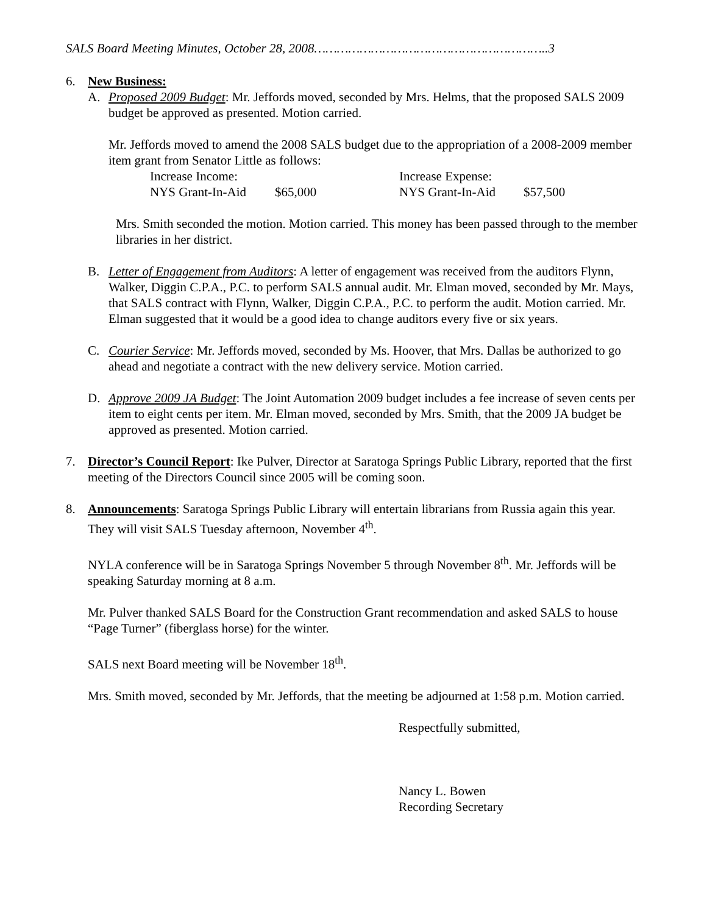SALS Board Meeting Minutes, October 28, 2008……………………………………………………..3
6. New Business:
A. Proposed 2009 Budget: Mr. Jeffords moved, seconded by Mrs. Helms, that the proposed SALS 2009 budget be approved as presented. Motion carried.
Mr. Jeffords moved to amend the 2008 SALS budget due to the appropriation of a 2008-2009 member item grant from Senator Little as follows:
| Increase Income: | | Increase Expense: | |
| NYS Grant-In-Aid | $65,000 | NYS Grant-In-Aid | $57,500 |
Mrs. Smith seconded the motion. Motion carried. This money has been passed through to the member libraries in her district.
B. Letter of Engagement from Auditors: A letter of engagement was received from the auditors Flynn, Walker, Diggin C.P.A., P.C. to perform SALS annual audit. Mr. Elman moved, seconded by Mr. Mays, that SALS contract with Flynn, Walker, Diggin C.P.A., P.C. to perform the audit. Motion carried. Mr. Elman suggested that it would be a good idea to change auditors every five or six years.
C. Courier Service: Mr. Jeffords moved, seconded by Ms. Hoover, that Mrs. Dallas be authorized to go ahead and negotiate a contract with the new delivery service. Motion carried.
D. Approve 2009 JA Budget: The Joint Automation 2009 budget includes a fee increase of seven cents per item to eight cents per item. Mr. Elman moved, seconded by Mrs. Smith, that the 2009 JA budget be approved as presented. Motion carried.
7. Director’s Council Report: Ike Pulver, Director at Saratoga Springs Public Library, reported that the first meeting of the Directors Council since 2005 will be coming soon.
8. Announcements: Saratoga Springs Public Library will entertain librarians from Russia again this year. They will visit SALS Tuesday afternoon, November 4<sup>th</sup>.
NYLA conference will be in Saratoga Springs November 5 through November 8<sup>th</sup>. Mr. Jeffords will be speaking Saturday morning at 8 a.m.
Mr. Pulver thanked SALS Board for the Construction Grant recommendation and asked SALS to house “Page Turner” (fiberglass horse) for the winter.
SALS next Board meeting will be November 18<sup>th</sup>.
Mrs. Smith moved, seconded by Mr. Jeffords, that the meeting be adjourned at 1:58 p.m. Motion carried.
Respectfully submitted,
Nancy L. Bowen
Recording Secretary